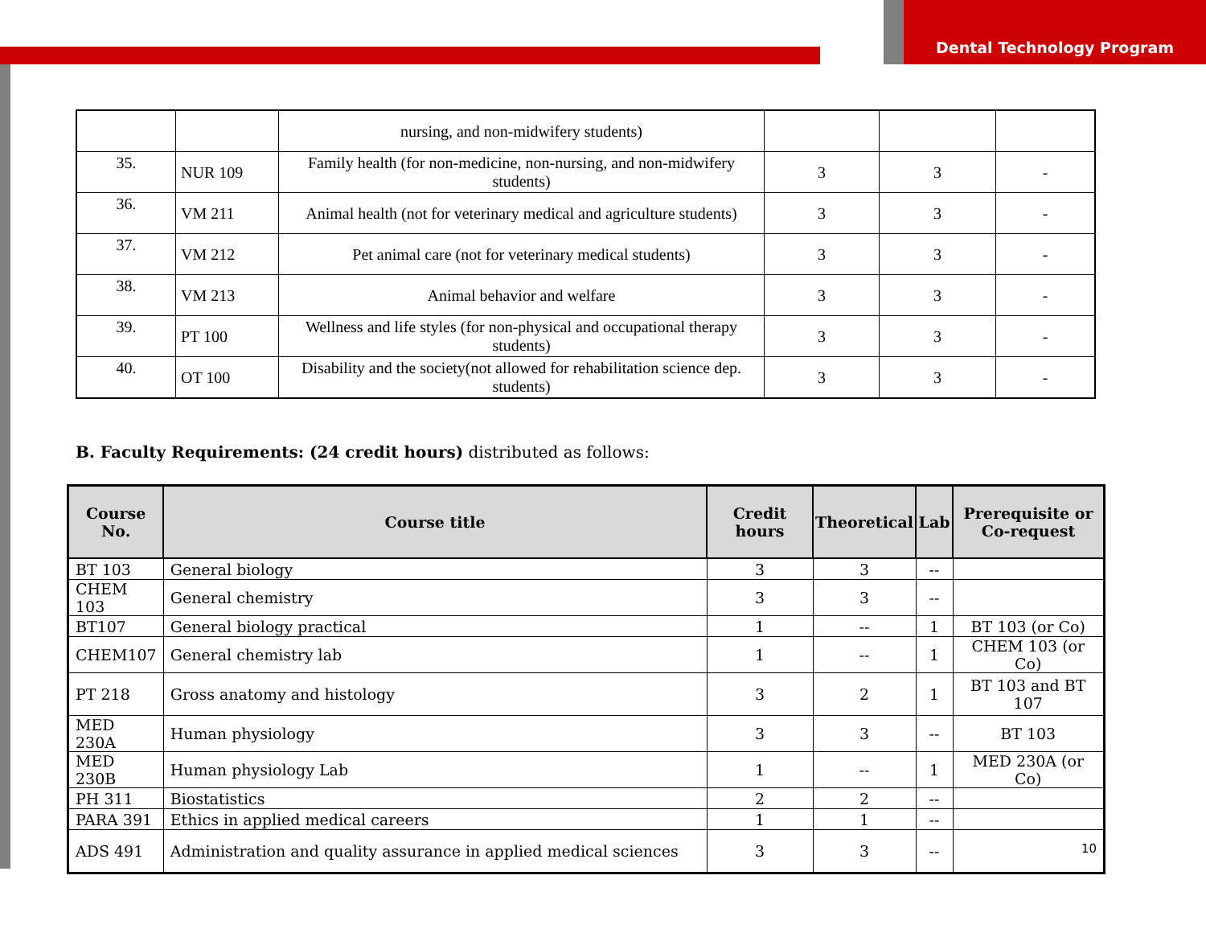Dental Technology Program
| | | nursing, and non-midwifery students) | | | |
| 35. | NUR 109 | Family health (for non-medicine, non-nursing, and non-midwifery students) | 3 | 3 | - |
| 36. | VM 211 | Animal health (not for veterinary medical and agriculture students) | 3 | 3 | - |
| 37. | VM 212 | Pet animal care (not for veterinary medical students) | 3 | 3 | - |
| 38. | VM 213 | Animal behavior and welfare | 3 | 3 | - |
| 39. | PT 100 | Wellness and life styles (for non-physical and occupational therapy students) | 3 | 3 | - |
| 40. | OT 100 | Disability and the society(not allowed for rehabilitation science dep. students) | 3 | 3 | - |
B. Faculty Requirements: (24 credit hours) distributed as follows:
| Course No. | Course title | Credit hours | Theoretical | Lab | Prerequisite or Co-request |
| --- | --- | --- | --- | --- | --- |
| BT 103 | General biology | 3 | 3 | -- | |
| CHEM 103 | General chemistry | 3 | 3 | -- | |
| BT107 | General biology practical | 1 | -- | 1 | BT 103 (or Co) |
| CHEM107 | General chemistry lab | 1 | -- | 1 | CHEM 103 (or Co) |
| PT 218 | Gross anatomy and histology | 3 | 2 | 1 | BT 103 and BT 107 |
| MED 230A | Human physiology | 3 | 3 | -- | BT 103 |
| MED 230B | Human physiology Lab | 1 | -- | 1 | MED 230A (or Co) |
| PH 311 | Biostatistics | 2 | 2 | -- | |
| PARA 391 | Ethics in applied medical careers | 1 | 1 | -- | |
| ADS 491 | Administration and quality assurance in applied medical sciences | 3 | 3 | -- | |
10